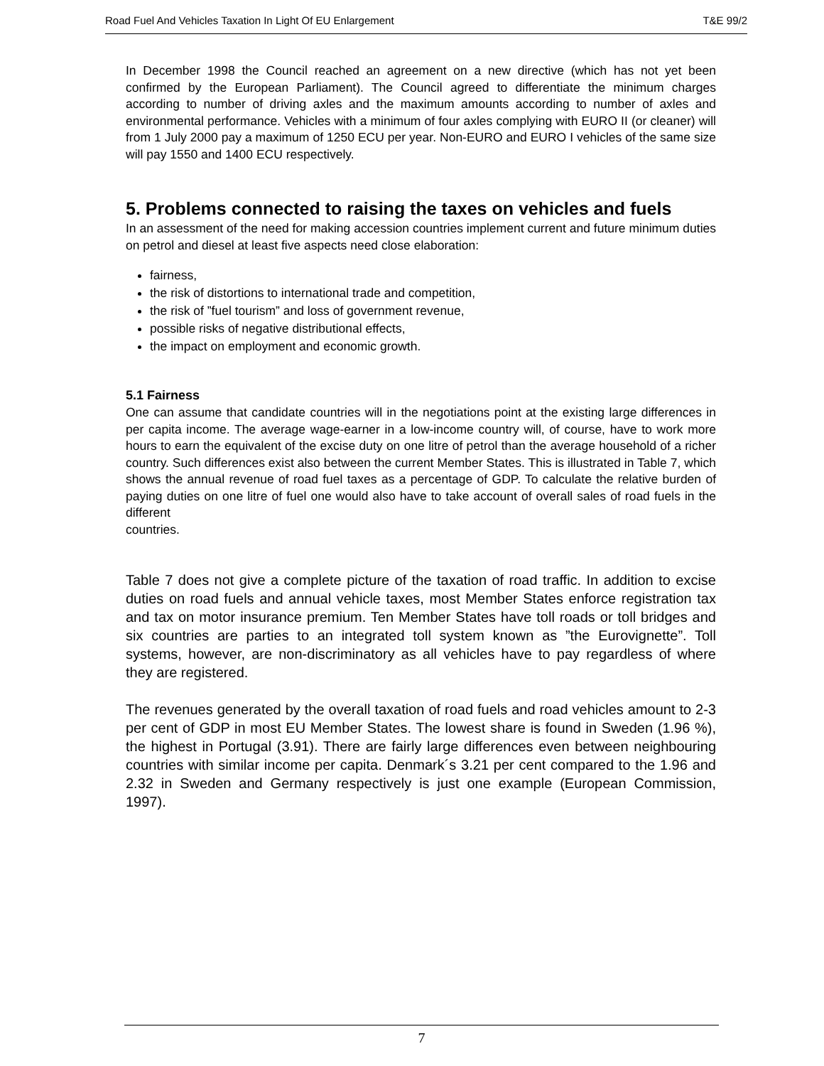Road Fuel And Vehicles Taxation In Light Of EU Enlargement T&E 99/2
In December 1998 the Council reached an agreement on a new directive (which has not yet been confirmed by the European Parliament). The Council agreed to differentiate the minimum charges according to number of driving axles and the maximum amounts according to number of axles and environmental performance. Vehicles with a minimum of four axles complying with EURO II (or cleaner) will from 1 July 2000 pay a maximum of 1250 ECU per year. Non-EURO and EURO I vehicles of the same size will pay 1550 and 1400 ECU respectively.
5. Problems connected to raising the taxes on vehicles and fuels
In an assessment of the need for making accession countries implement current and future minimum duties on petrol and diesel at least five aspects need close elaboration:
fairness,
the risk of distortions to international trade and competition,
the risk of ”fuel tourism” and loss of government revenue,
possible risks of negative distributional effects,
the impact on employment and economic growth.
5.1 Fairness
One can assume that candidate countries will in the negotiations point at the existing large differences in per capita income. The average wage-earner in a low-income country will, of course, have to work more hours to earn the equivalent of the excise duty on one litre of petrol than the average household of a richer country. Such differences exist also between the current Member States. This is illustrated in Table 7, which shows the annual revenue of road fuel taxes as a percentage of GDP. To calculate the relative burden of paying duties on one litre of fuel one would also have to take account of overall sales of road fuels in the different
countries.
Table 7 does not give a complete picture of the taxation of road traffic. In addition to excise duties on road fuels and annual vehicle taxes, most Member States enforce registration tax and tax on motor insurance premium. Ten Member States have toll roads or toll bridges and six countries are parties to an integrated toll system known as ”the Eurovignette”. Toll systems, however, are non-discriminatory as all vehicles have to pay regardless of where they are registered.
The revenues generated by the overall taxation of road fuels and road vehicles amount to 2-3 per cent of GDP in most EU Member States. The lowest share is found in Sweden (1.96 %), the highest in Portugal (3.91). There are fairly large differences even between neighbouring countries with similar income per capita. Denmark´s 3.21 per cent compared to the 1.96 and 2.32 in Sweden and Germany respectively is just one example (European Commission, 1997).
7